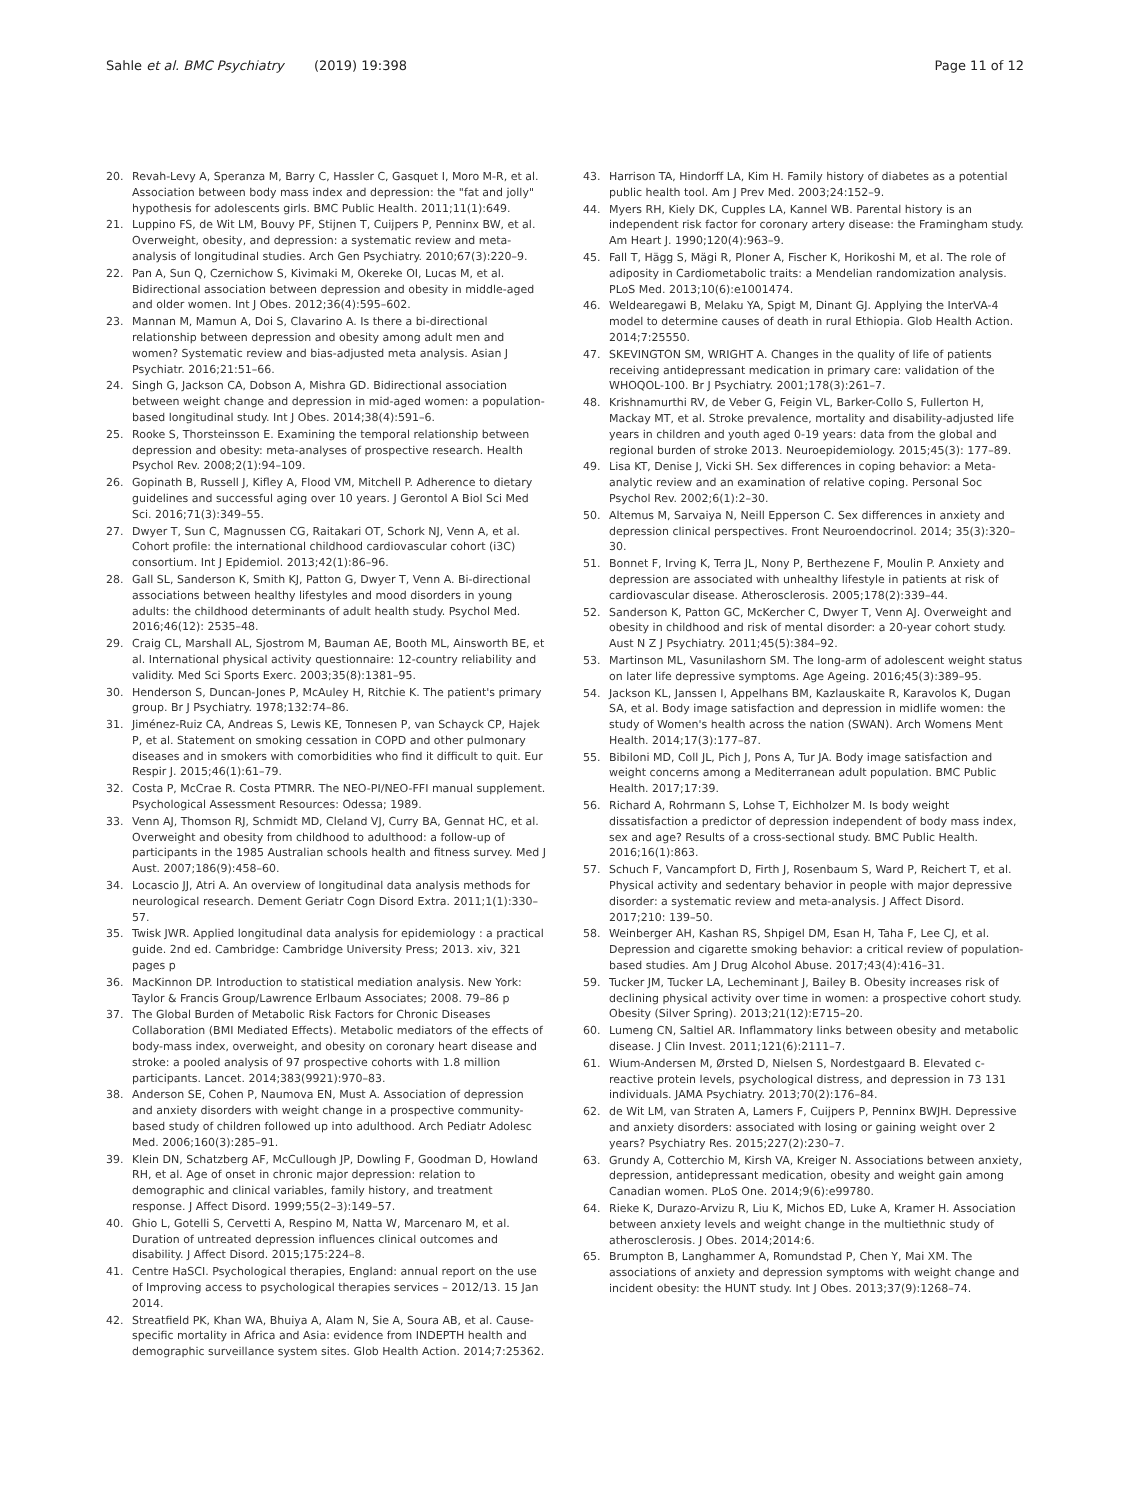Sahle et al. BMC Psychiatry (2019) 19:398
Page 11 of 12
20. Revah-Levy A, Speranza M, Barry C, Hassler C, Gasquet I, Moro M-R, et al. Association between body mass index and depression: the "fat and jolly" hypothesis for adolescents girls. BMC Public Health. 2011;11(1):649.
21. Luppino FS, de Wit LM, Bouvy PF, Stijnen T, Cuijpers P, Penninx BW, et al. Overweight, obesity, and depression: a systematic review and meta-analysis of longitudinal studies. Arch Gen Psychiatry. 2010;67(3):220–9.
22. Pan A, Sun Q, Czernichow S, Kivimaki M, Okereke OI, Lucas M, et al. Bidirectional association between depression and obesity in middle-aged and older women. Int J Obes. 2012;36(4):595–602.
23. Mannan M, Mamun A, Doi S, Clavarino A. Is there a bi-directional relationship between depression and obesity among adult men and women? Systematic review and bias-adjusted meta analysis. Asian J Psychiatr. 2016;21:51–66.
24. Singh G, Jackson CA, Dobson A, Mishra GD. Bidirectional association between weight change and depression in mid-aged women: a population-based longitudinal study. Int J Obes. 2014;38(4):591–6.
25. Rooke S, Thorsteinsson E. Examining the temporal relationship between depression and obesity: meta-analyses of prospective research. Health Psychol Rev. 2008;2(1):94–109.
26. Gopinath B, Russell J, Kifley A, Flood VM, Mitchell P. Adherence to dietary guidelines and successful aging over 10 years. J Gerontol A Biol Sci Med Sci. 2016;71(3):349–55.
27. Dwyer T, Sun C, Magnussen CG, Raitakari OT, Schork NJ, Venn A, et al. Cohort profile: the international childhood cardiovascular cohort (i3C) consortium. Int J Epidemiol. 2013;42(1):86–96.
28. Gall SL, Sanderson K, Smith KJ, Patton G, Dwyer T, Venn A. Bi-directional associations between healthy lifestyles and mood disorders in young adults: the childhood determinants of adult health study. Psychol Med. 2016;46(12): 2535–48.
29. Craig CL, Marshall AL, Sjostrom M, Bauman AE, Booth ML, Ainsworth BE, et al. International physical activity questionnaire: 12-country reliability and validity. Med Sci Sports Exerc. 2003;35(8):1381–95.
30. Henderson S, Duncan-Jones P, McAuley H, Ritchie K. The patient's primary group. Br J Psychiatry. 1978;132:74–86.
31. Jiménez-Ruiz CA, Andreas S, Lewis KE, Tonnesen P, van Schayck CP, Hajek P, et al. Statement on smoking cessation in COPD and other pulmonary diseases and in smokers with comorbidities who find it difficult to quit. Eur Respir J. 2015;46(1):61–79.
32. Costa P, McCrae R. Costa PTMRR. The NEO-PI/NEO-FFI manual supplement. Psychological Assessment Resources: Odessa; 1989.
33. Venn AJ, Thomson RJ, Schmidt MD, Cleland VJ, Curry BA, Gennat HC, et al. Overweight and obesity from childhood to adulthood: a follow-up of participants in the 1985 Australian schools health and fitness survey. Med J Aust. 2007;186(9):458–60.
34. Locascio JJ, Atri A. An overview of longitudinal data analysis methods for neurological research. Dement Geriatr Cogn Disord Extra. 2011;1(1):330–57.
35. Twisk JWR. Applied longitudinal data analysis for epidemiology : a practical guide. 2nd ed. Cambridge: Cambridge University Press; 2013. xiv, 321 pages p
36. MacKinnon DP. Introduction to statistical mediation analysis. New York: Taylor & Francis Group/Lawrence Erlbaum Associates; 2008. 79–86 p
37. The Global Burden of Metabolic Risk Factors for Chronic Diseases Collaboration (BMI Mediated Effects). Metabolic mediators of the effects of body-mass index, overweight, and obesity on coronary heart disease and stroke: a pooled analysis of 97 prospective cohorts with 1.8 million participants. Lancet. 2014;383(9921):970–83.
38. Anderson SE, Cohen P, Naumova EN, Must A. Association of depression and anxiety disorders with weight change in a prospective community-based study of children followed up into adulthood. Arch Pediatr Adolesc Med. 2006;160(3):285–91.
39. Klein DN, Schatzberg AF, McCullough JP, Dowling F, Goodman D, Howland RH, et al. Age of onset in chronic major depression: relation to demographic and clinical variables, family history, and treatment response. J Affect Disord. 1999;55(2–3):149–57.
40. Ghio L, Gotelli S, Cervetti A, Respino M, Natta W, Marcenaro M, et al. Duration of untreated depression influences clinical outcomes and disability. J Affect Disord. 2015;175:224–8.
41. Centre HaSCI. Psychological therapies, England: annual report on the use of Improving access to psychological therapies services – 2012/13. 15 Jan 2014.
42. Streatfield PK, Khan WA, Bhuiya A, Alam N, Sie A, Soura AB, et al. Cause-specific mortality in Africa and Asia: evidence from INDEPTH health and demographic surveillance system sites. Glob Health Action. 2014;7:25362.
43. Harrison TA, Hindorff LA, Kim H. Family history of diabetes as a potential public health tool. Am J Prev Med. 2003;24:152–9.
44. Myers RH, Kiely DK, Cupples LA, Kannel WB. Parental history is an independent risk factor for coronary artery disease: the Framingham study. Am Heart J. 1990;120(4):963–9.
45. Fall T, Hägg S, Mägi R, Ploner A, Fischer K, Horikoshi M, et al. The role of adiposity in Cardiometabolic traits: a Mendelian randomization analysis. PLoS Med. 2013;10(6):e1001474.
46. Weldearegawi B, Melaku YA, Spigt M, Dinant GJ. Applying the InterVA-4 model to determine causes of death in rural Ethiopia. Glob Health Action. 2014;7:25550.
47. SKEVINGTON SM, WRIGHT A. Changes in the quality of life of patients receiving antidepressant medication in primary care: validation of the WHOQOL-100. Br J Psychiatry. 2001;178(3):261–7.
48. Krishnamurthi RV, de Veber G, Feigin VL, Barker-Collo S, Fullerton H, Mackay MT, et al. Stroke prevalence, mortality and disability-adjusted life years in children and youth aged 0-19 years: data from the global and regional burden of stroke 2013. Neuroepidemiology. 2015;45(3): 177–89.
49. Lisa KT, Denise J, Vicki SH. Sex differences in coping behavior: a Meta-analytic review and an examination of relative coping. Personal Soc Psychol Rev. 2002;6(1):2–30.
50. Altemus M, Sarvaiya N, Neill Epperson C. Sex differences in anxiety and depression clinical perspectives. Front Neuroendocrinol. 2014; 35(3):320–30.
51. Bonnet F, Irving K, Terra JL, Nony P, Berthezene F, Moulin P. Anxiety and depression are associated with unhealthy lifestyle in patients at risk of cardiovascular disease. Atherosclerosis. 2005;178(2):339–44.
52. Sanderson K, Patton GC, McKercher C, Dwyer T, Venn AJ. Overweight and obesity in childhood and risk of mental disorder: a 20-year cohort study. Aust N Z J Psychiatry. 2011;45(5):384–92.
53. Martinson ML, Vasunilashorn SM. The long-arm of adolescent weight status on later life depressive symptoms. Age Ageing. 2016;45(3):389–95.
54. Jackson KL, Janssen I, Appelhans BM, Kazlauskaite R, Karavolos K, Dugan SA, et al. Body image satisfaction and depression in midlife women: the study of Women's health across the nation (SWAN). Arch Womens Ment Health. 2014;17(3):177–87.
55. Bibiloni MD, Coll JL, Pich J, Pons A, Tur JA. Body image satisfaction and weight concerns among a Mediterranean adult population. BMC Public Health. 2017;17:39.
56. Richard A, Rohrmann S, Lohse T, Eichholzer M. Is body weight dissatisfaction a predictor of depression independent of body mass index, sex and age? Results of a cross-sectional study. BMC Public Health. 2016;16(1):863.
57. Schuch F, Vancampfort D, Firth J, Rosenbaum S, Ward P, Reichert T, et al. Physical activity and sedentary behavior in people with major depressive disorder: a systematic review and meta-analysis. J Affect Disord. 2017;210: 139–50.
58. Weinberger AH, Kashan RS, Shpigel DM, Esan H, Taha F, Lee CJ, et al. Depression and cigarette smoking behavior: a critical review of population-based studies. Am J Drug Alcohol Abuse. 2017;43(4):416–31.
59. Tucker JM, Tucker LA, Lecheminant J, Bailey B. Obesity increases risk of declining physical activity over time in women: a prospective cohort study. Obesity (Silver Spring). 2013;21(12):E715–20.
60. Lumeng CN, Saltiel AR. Inflammatory links between obesity and metabolic disease. J Clin Invest. 2011;121(6):2111–7.
61. Wium-Andersen M, Ørsted D, Nielsen S, Nordestgaard B. Elevated c-reactive protein levels, psychological distress, and depression in 73 131 individuals. JAMA Psychiatry. 2013;70(2):176–84.
62. de Wit LM, van Straten A, Lamers F, Cuijpers P, Penninx BWJH. Depressive and anxiety disorders: associated with losing or gaining weight over 2 years? Psychiatry Res. 2015;227(2):230–7.
63. Grundy A, Cotterchio M, Kirsh VA, Kreiger N. Associations between anxiety, depression, antidepressant medication, obesity and weight gain among Canadian women. PLoS One. 2014;9(6):e99780.
64. Rieke K, Durazo-Arvizu R, Liu K, Michos ED, Luke A, Kramer H. Association between anxiety levels and weight change in the multiethnic study of atherosclerosis. J Obes. 2014;2014:6.
65. Brumpton B, Langhammer A, Romundstad P, Chen Y, Mai XM. The associations of anxiety and depression symptoms with weight change and incident obesity: the HUNT study. Int J Obes. 2013;37(9):1268–74.